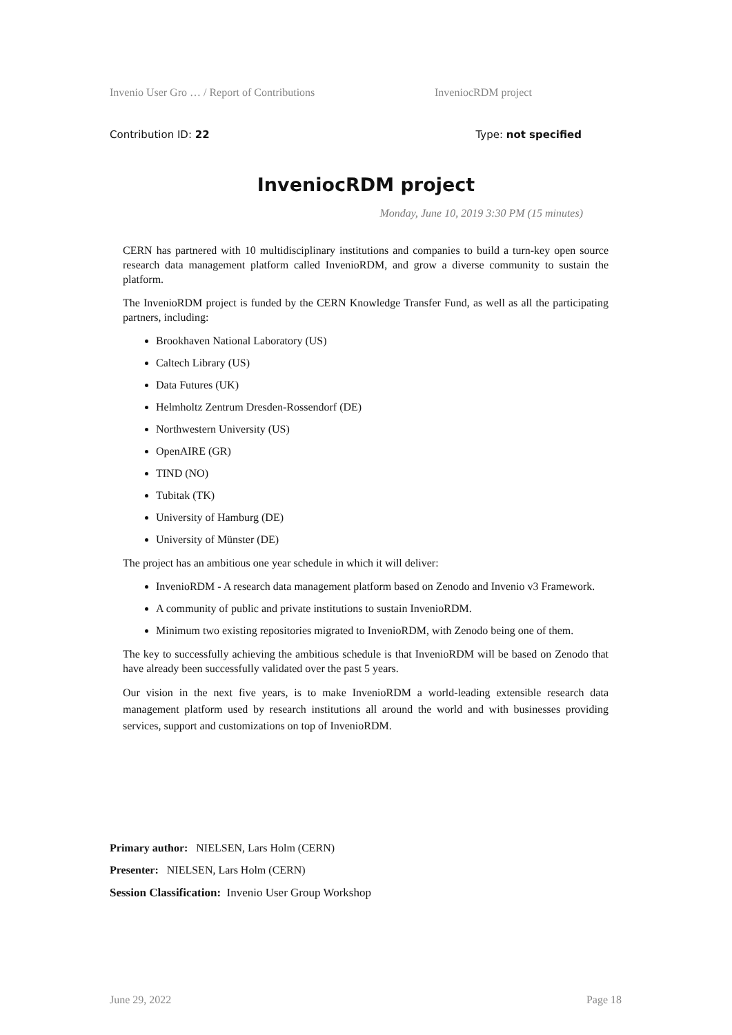Invenio User Gro … / Report of Contributions InveniocRDM project
Contribution ID: 22 Type: not specified
InveniocRDM project
Monday, June 10, 2019 3:30 PM (15 minutes)
CERN has partnered with 10 multidisciplinary institutions and companies to build a turn-key open source research data management platform called InvenioRDM, and grow a diverse community to sustain the platform.
The InvenioRDM project is funded by the CERN Knowledge Transfer Fund, as well as all the participating partners, including:
Brookhaven National Laboratory (US)
Caltech Library (US)
Data Futures (UK)
Helmholtz Zentrum Dresden-Rossendorf (DE)
Northwestern University (US)
OpenAIRE (GR)
TIND (NO)
Tubitak (TK)
University of Hamburg (DE)
University of Münster (DE)
The project has an ambitious one year schedule in which it will deliver:
InvenioRDM - A research data management platform based on Zenodo and Invenio v3 Framework.
A community of public and private institutions to sustain InvenioRDM.
Minimum two existing repositories migrated to InvenioRDM, with Zenodo being one of them.
The key to successfully achieving the ambitious schedule is that InvenioRDM will be based on Zenodo that have already been successfully validated over the past 5 years.
Our vision in the next five years, is to make InvenioRDM a world-leading extensible research data management platform used by research institutions all around the world and with businesses providing services, support and customizations on top of InvenioRDM.
Primary author: NIELSEN, Lars Holm (CERN)
Presenter: NIELSEN, Lars Holm (CERN)
Session Classification: Invenio User Group Workshop
June 29, 2022 Page 18